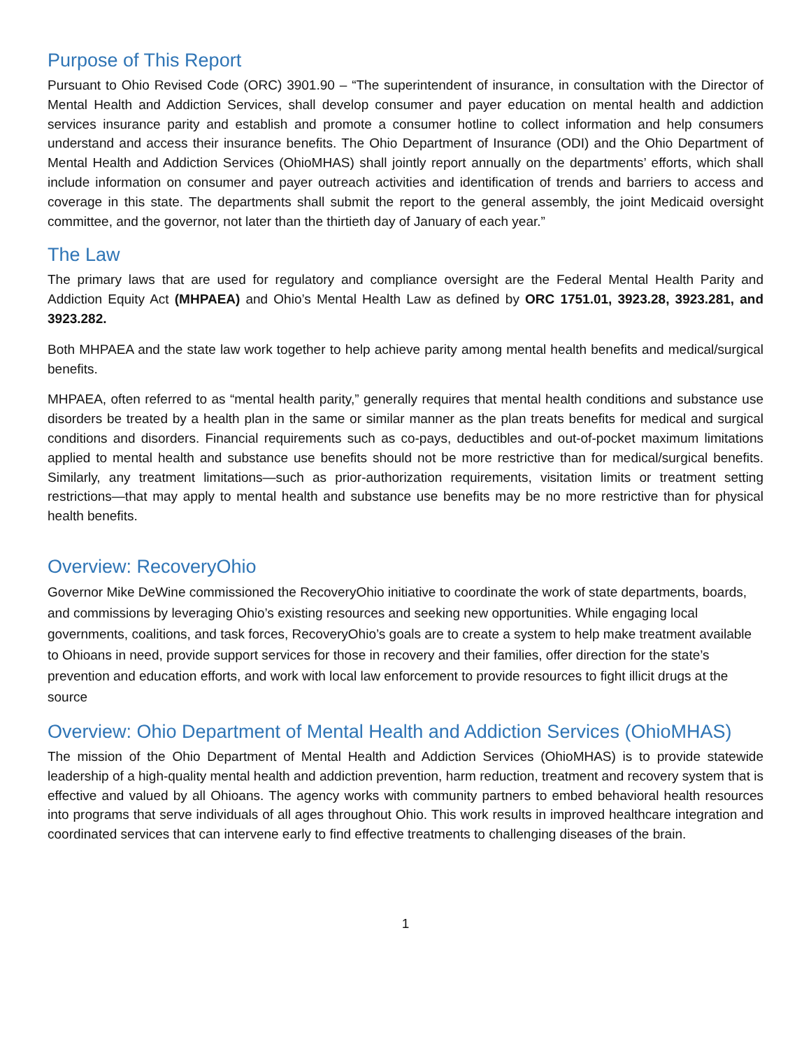Purpose of This Report
Pursuant to Ohio Revised Code (ORC) 3901.90 – “The superintendent of insurance, in consultation with the Director of Mental Health and Addiction Services, shall develop consumer and payer education on mental health and addiction services insurance parity and establish and promote a consumer hotline to collect information and help consumers understand and access their insurance benefits. The Ohio Department of Insurance (ODI) and the Ohio Department of Mental Health and Addiction Services (OhioMHAS) shall jointly report annually on the departments’ efforts, which shall include information on consumer and payer outreach activities and identification of trends and barriers to access and coverage in this state. The departments shall submit the report to the general assembly, the joint Medicaid oversight committee, and the governor, not later than the thirtieth day of January of each year.”
The Law
The primary laws that are used for regulatory and compliance oversight are the Federal Mental Health Parity and Addiction Equity Act (MHPAEA) and Ohio’s Mental Health Law as defined by ORC 1751.01, 3923.28, 3923.281, and 3923.282.
Both MHPAEA and the state law work together to help achieve parity among mental health benefits and medical/surgical benefits.
MHPAEA, often referred to as “mental health parity,” generally requires that mental health conditions and substance use disorders be treated by a health plan in the same or similar manner as the plan treats benefits for medical and surgical conditions and disorders. Financial requirements such as co-pays, deductibles and out-of-pocket maximum limitations applied to mental health and substance use benefits should not be more restrictive than for medical/surgical benefits. Similarly, any treatment limitations—such as prior-authorization requirements, visitation limits or treatment setting restrictions—that may apply to mental health and substance use benefits may be no more restrictive than for physical health benefits.
Overview: RecoveryOhio
Governor Mike DeWine commissioned the RecoveryOhio initiative to coordinate the work of state departments, boards, and commissions by leveraging Ohio’s existing resources and seeking new opportunities. While engaging local governments, coalitions, and task forces, RecoveryOhio’s goals are to create a system to help make treatment available to Ohioans in need, provide support services for those in recovery and their families, offer direction for the state’s prevention and education efforts, and work with local law enforcement to provide resources to fight illicit drugs at the source
Overview: Ohio Department of Mental Health and Addiction Services (OhioMHAS)
The mission of the Ohio Department of Mental Health and Addiction Services (OhioMHAS) is to provide statewide leadership of a high-quality mental health and addiction prevention, harm reduction, treatment and recovery system that is effective and valued by all Ohioans. The agency works with community partners to embed behavioral health resources into programs that serve individuals of all ages throughout Ohio. This work results in improved healthcare integration and coordinated services that can intervene early to find effective treatments to challenging diseases of the brain.
1